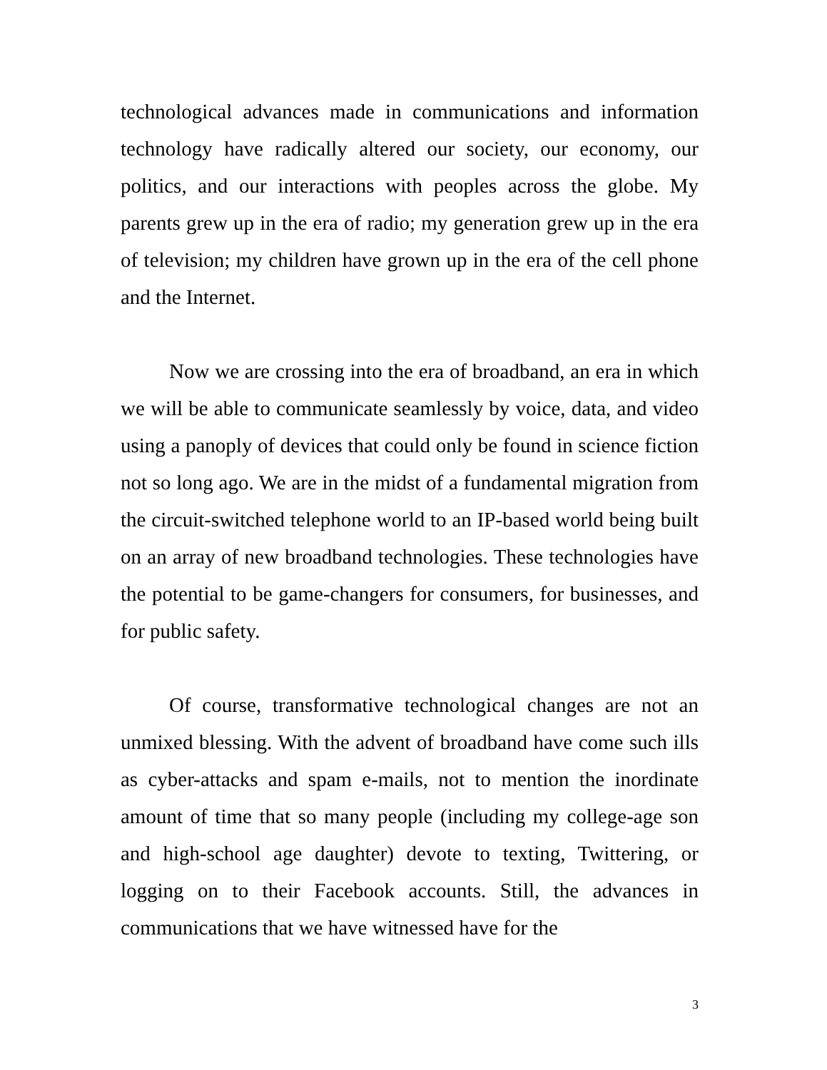technological advances made in communications and information technology have radically altered our society, our economy, our politics, and our interactions with peoples across the globe. My parents grew up in the era of radio; my generation grew up in the era of television; my children have grown up in the era of the cell phone and the Internet.
Now we are crossing into the era of broadband, an era in which we will be able to communicate seamlessly by voice, data, and video using a panoply of devices that could only be found in science fiction not so long ago. We are in the midst of a fundamental migration from the circuit-switched telephone world to an IP-based world being built on an array of new broadband technologies. These technologies have the potential to be game-changers for consumers, for businesses, and for public safety.
Of course, transformative technological changes are not an unmixed blessing. With the advent of broadband have come such ills as cyber-attacks and spam e-mails, not to mention the inordinate amount of time that so many people (including my college-age son and high-school age daughter) devote to texting, Twittering, or logging on to their Facebook accounts. Still, the advances in communications that we have witnessed have for the
3